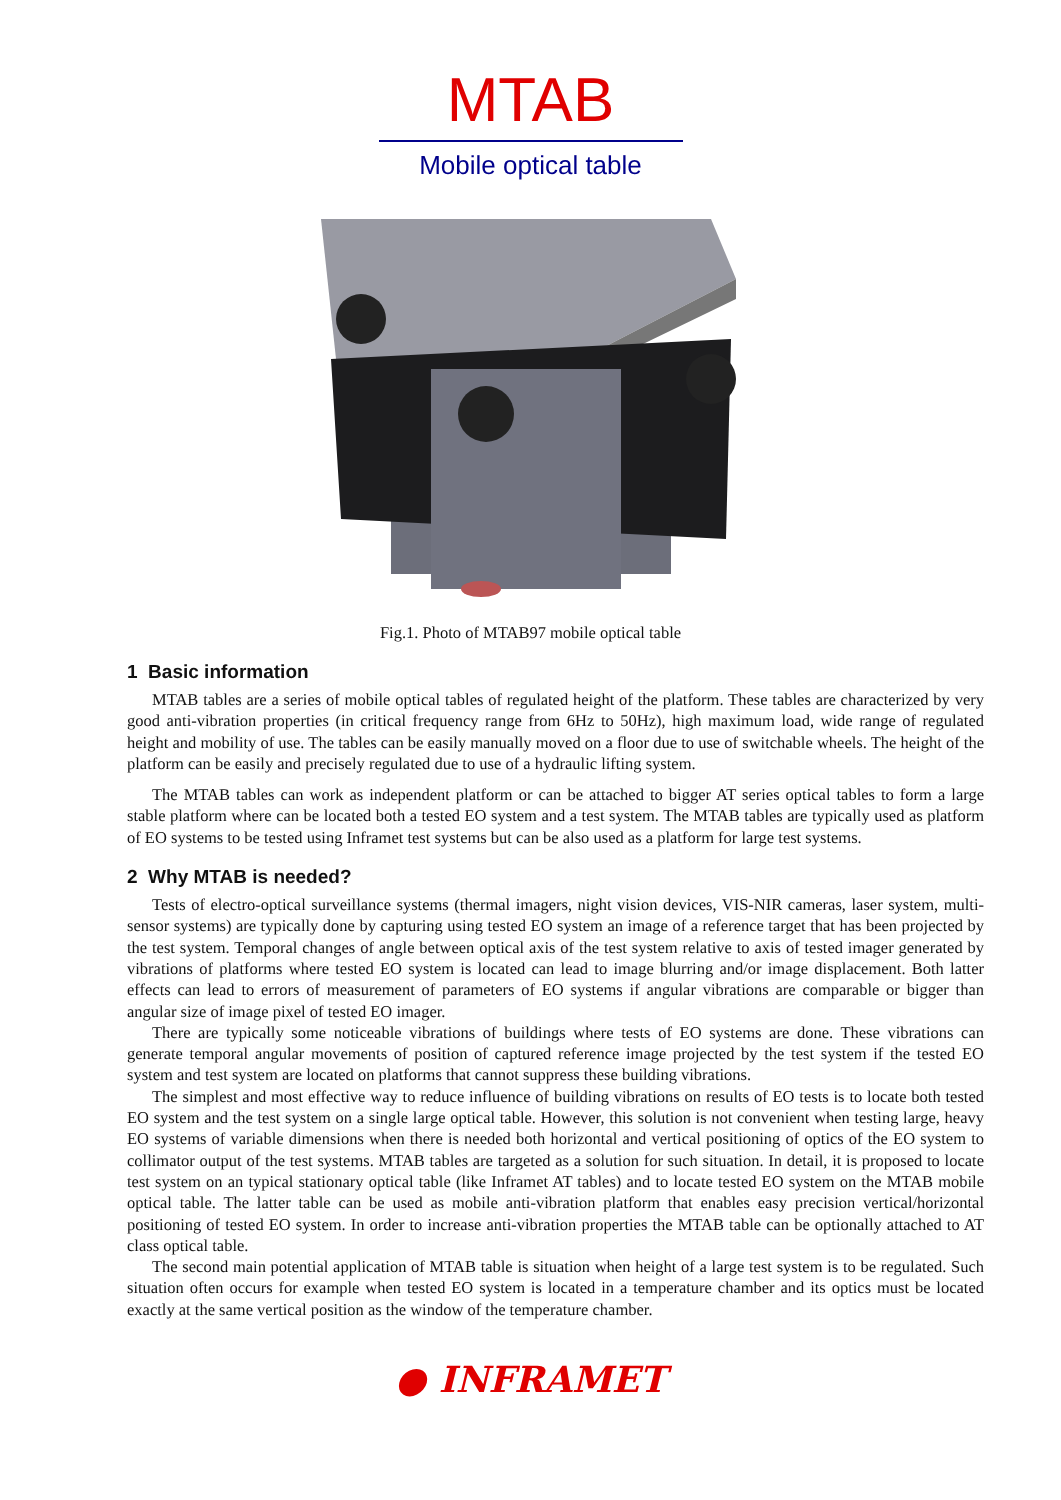MTAB
Mobile optical table
Fig.1. Photo of MTAB97 mobile optical table
1 Basic information
MTAB tables are a series of mobile optical tables of regulated height of the platform. These tables are characterized by very good anti-vibration properties (in critical frequency range from 6Hz to 50Hz), high maximum load, wide range of regulated height and mobility of use. The tables can be easily manually moved on a floor due to use of switchable wheels. The height of the platform can be easily and precisely regulated due to use of a hydraulic lifting system.
The MTAB tables can work as independent platform or can be attached to bigger AT series optical tables to form a large stable platform where can be located both a tested EO system and a test system. The MTAB tables are typically used as platform of EO systems to be tested using Inframet test systems but can be also used as a platform for large test systems.
2 Why MTAB is needed?
Tests of electro-optical surveillance systems (thermal imagers, night vision devices, VIS-NIR cameras, laser system, multi-sensor systems) are typically done by capturing using tested EO system an image of a reference target that has been projected by the test system. Temporal changes of angle between optical axis of the test system relative to axis of tested imager generated by vibrations of platforms where tested EO system is located can lead to image blurring and/or image displacement. Both latter effects can lead to errors of measurement of parameters of EO systems if angular vibrations are comparable or bigger than angular size of image pixel of tested EO imager.
There are typically some noticeable vibrations of buildings where tests of EO systems are done. These vibrations can generate temporal angular movements of position of captured reference image projected by the test system if the tested EO system and test system are located on platforms that cannot suppress these building vibrations.
The simplest and most effective way to reduce influence of building vibrations on results of EO tests is to locate both tested EO system and the test system on a single large optical table. However, this solution is not convenient when testing large, heavy EO systems of variable dimensions when there is needed both horizontal and vertical positioning of optics of the EO system to collimator output of the test systems. MTAB tables are targeted as a solution for such situation. In detail, it is proposed to locate test system on an typical stationary optical table (like Inframet AT tables) and to locate tested EO system on the MTAB mobile optical table. The latter table can be used as mobile anti-vibration platform that enables easy precision vertical/horizontal positioning of tested EO system. In order to increase anti-vibration properties the MTAB table can be optionally attached to AT class optical table.
The second main potential application of MTAB table is situation when height of a large test system is to be regulated. Such situation often occurs for example when tested EO system is located in a temperature chamber and its optics must be located exactly at the same vertical position as the window of the temperature chamber.
● INFRAMET